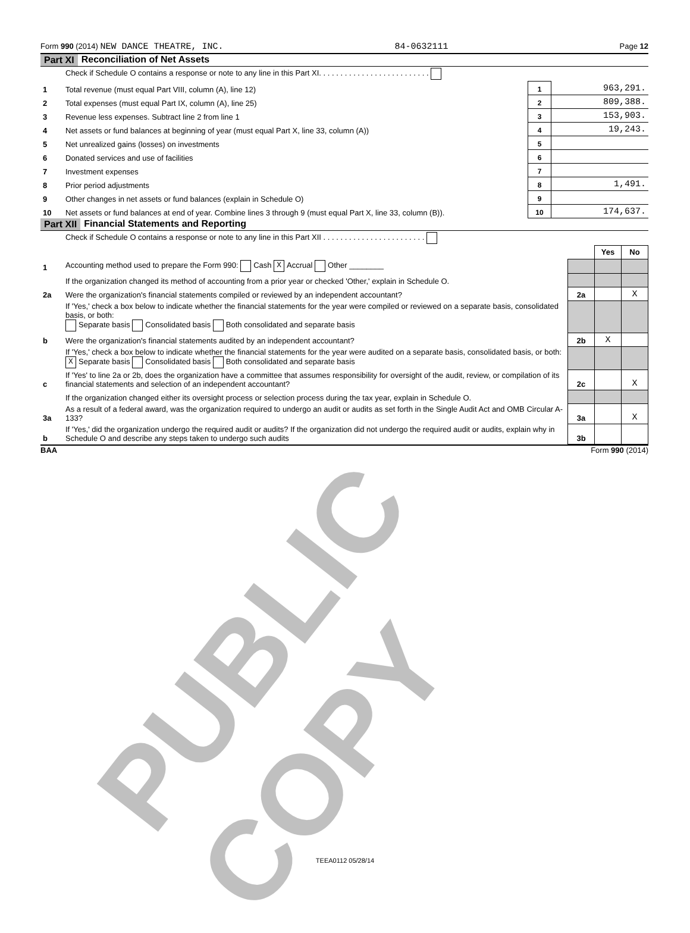Form 990 (2014) NEW DANCE THEATRE, INC. 84-0632111 Page 12
Part XI Reconciliation of Net Assets
| | Check if Schedule O contains a response or note to any line in this Part XI. . . . . . . . . . . . . . . . . . . . . . . . . . | | |
| 1 | Total revenue (must equal Part VIII, column (A), line 12) | 1 | 963,291. |
| 2 | Total expenses (must equal Part IX, column (A), line 25) | 2 | 809,388. |
| 3 | Revenue less expenses. Subtract line 2 from line 1 | 3 | 153,903. |
| 4 | Net assets or fund balances at beginning of year (must equal Part X, line 33, column (A)) | 4 | 19,243. |
| 5 | Net unrealized gains (losses) on investments | 5 | |
| 6 | Donated services and use of facilities | 6 | |
| 7 | Investment expenses | 7 | |
| 8 | Prior period adjustments | 8 | 1,491. |
| 9 | Other changes in net assets or fund balances (explain in Schedule O) | 9 | |
| 10 | Net assets or fund balances at end of year. Combine lines 3 through 9 (must equal Part X, line 33, column (B)). | 10 | 174,637. |
Part XII Financial Statements and Reporting
| | Check if Schedule O contains a response or note to any line in this Part XII . . . . . . . . . . . . . . . . . . . . . . . . | | | |
| | | | Yes | No |
| 1 | Accounting method used to prepare the Form 990: Cash X Accrual Other ________ | | | |
| | If the organization changed its method of accounting from a prior year or checked 'Other,' explain in Schedule O. | | | |
| 2a | Were the organization's financial statements compiled or reviewed by an independent accountant? | 2a | | X |
| | If 'Yes,' check a box below to indicate whether the financial statements for the year were compiled or reviewed on a separate basis, consolidated basis, or both: Separate basis Consolidated basis Both consolidated and separate basis | | | |
| b | Were the organization's financial statements audited by an independent accountant? | 2b | X | |
| | If 'Yes,' check a box below to indicate whether the financial statements for the year were audited on a separate basis, consolidated basis, or both: X Separate basis Consolidated basis Both consolidated and separate basis | | | |
| c | If 'Yes' to line 2a or 2b, does the organization have a committee that assumes responsibility for oversight of the audit, review, or compilation of its financial statements and selection of an independent accountant? | 2c | | X |
| | If the organization changed either its oversight process or selection process during the tax year, explain in Schedule O. | | | |
| 3a | As a result of a federal award, was the organization required to undergo an audit or audits as set forth in the Single Audit Act and OMB Circular A-133? | 3a | | X |
| b | If 'Yes,' did the organization undergo the required audit or audits? If the organization did not undergo the required audit or audits, explain why in Schedule O and describe any steps taken to undergo such audits | 3b | | |
BAA Form 990 (2014)
PUBLIC COPY TEEA0112 05/28/14